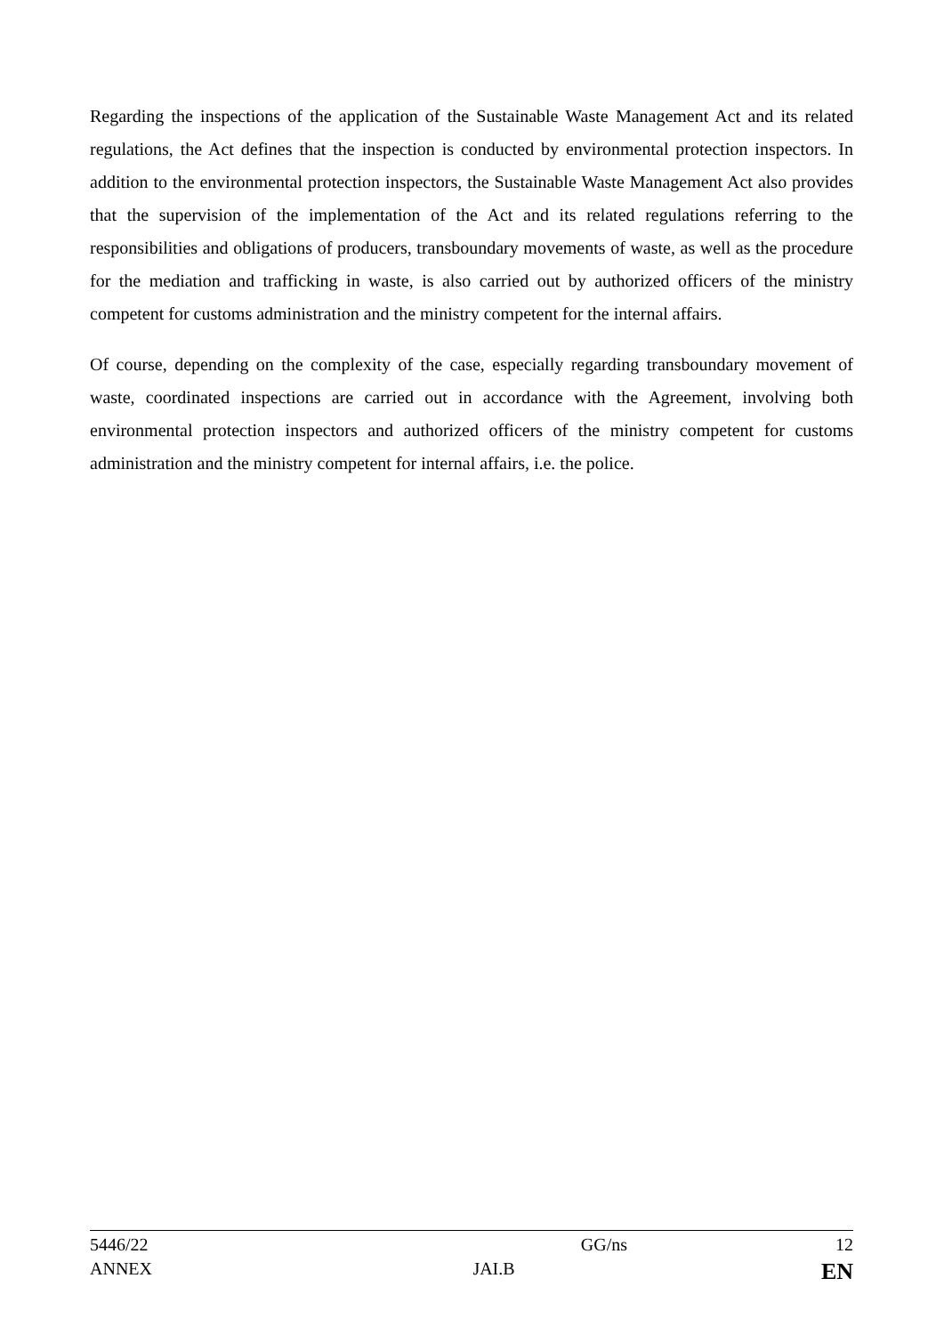Regarding the inspections of the application of the Sustainable Waste Management Act and its related regulations, the Act defines that the inspection is conducted by environmental protection inspectors. In addition to the environmental protection inspectors, the Sustainable Waste Management Act also provides that the supervision of the implementation of the Act and its related regulations referring to the responsibilities and obligations of producers, transboundary movements of waste, as well as the procedure for the mediation and trafficking in waste, is also carried out by authorized officers of the ministry competent for customs administration and the ministry competent for the internal affairs.
Of course, depending on the complexity of the case, especially regarding transboundary movement of waste, coordinated inspections are carried out in accordance with the Agreement, involving both environmental protection inspectors and authorized officers of the ministry competent for customs administration and the ministry competent for internal affairs, i.e. the police.
5446/22 GG/ns 12
ANNEX JAI.B EN